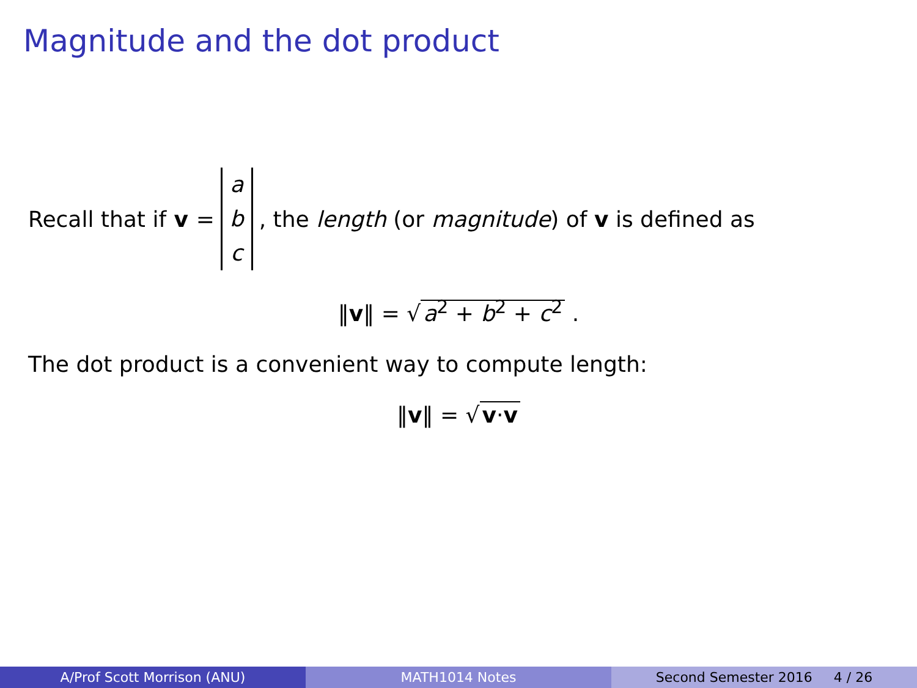Magnitude and the dot product
Recall that if v = a b c, the length (or magnitude) of v is defined as
‖v‖ = √ a<sup>2</sup> + b<sup>2</sup> + c<sup>2</sup> .
The dot product is a convenient way to compute length:
‖v‖ = √ v·v
A/Prof Scott Morrison (ANU) MATH1014 Notes Second Semester 2016 4 / 26